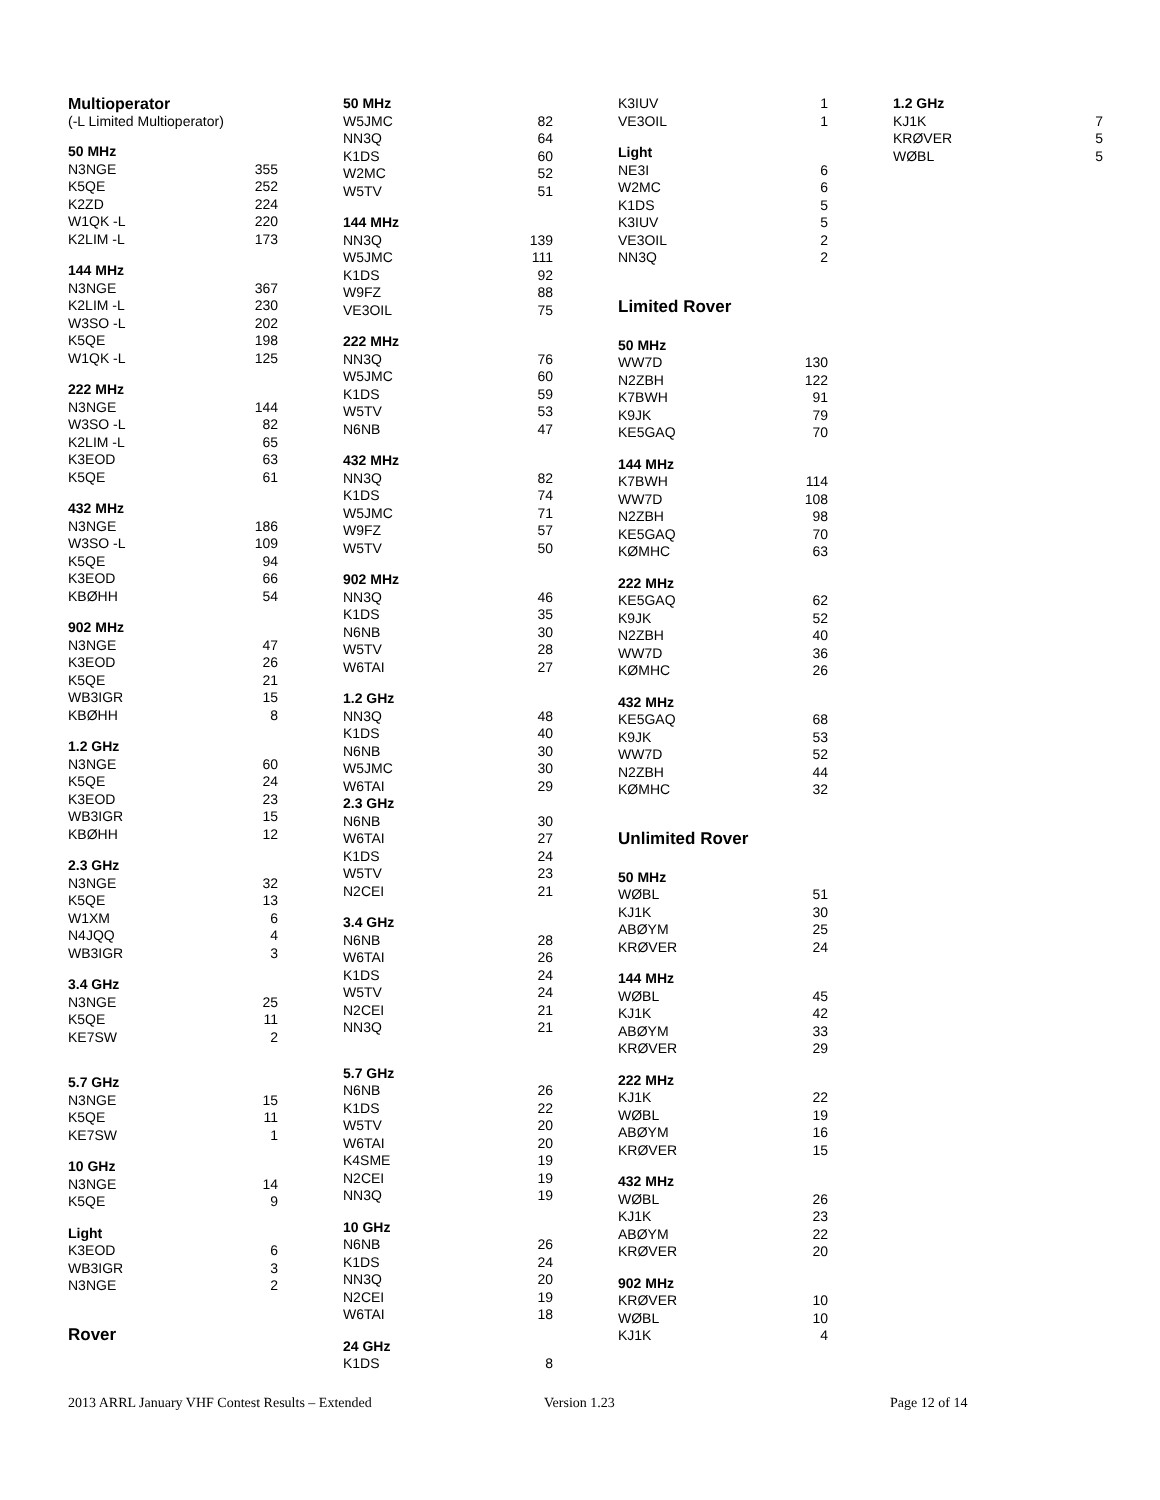Multioperator
(-L Limited Multioperator)
| 50 MHz | |
| N3NGE | 355 |
| K5QE | 252 |
| K2ZD | 224 |
| W1QK -L | 220 |
| K2LIM -L | 173 |
| 144 MHz | |
| N3NGE | 367 |
| K2LIM -L | 230 |
| W3SO -L | 202 |
| K5QE | 198 |
| W1QK -L | 125 |
| 222 MHz | |
| N3NGE | 144 |
| W3SO -L | 82 |
| K2LIM -L | 65 |
| K3EOD | 63 |
| K5QE | 61 |
| 432 MHz | |
| N3NGE | 186 |
| W3SO -L | 109 |
| K5QE | 94 |
| K3EOD | 66 |
| KBØHH | 54 |
| 902 MHz | |
| N3NGE | 47 |
| K3EOD | 26 |
| K5QE | 21 |
| WB3IGR | 15 |
| KBØHH | 8 |
| 1.2 GHz | |
| N3NGE | 60 |
| K5QE | 24 |
| K3EOD | 23 |
| WB3IGR | 15 |
| KBØHH | 12 |
| 2.3 GHz | |
| N3NGE | 32 |
| K5QE | 13 |
| W1XM | 6 |
| N4JQQ | 4 |
| WB3IGR | 3 |
| 3.4 GHz | |
| N3NGE | 25 |
| K5QE | 11 |
| KE7SW | 2 |
| 5.7 GHz | |
| N3NGE | 15 |
| K5QE | 11 |
| KE7SW | 1 |
| 10 GHz | |
| N3NGE | 14 |
| K5QE | 9 |
| Light | |
| K3EOD | 6 |
| WB3IGR | 3 |
| N3NGE | 2 |
Rover
| 50 MHz | |
| W5JMC | 82 |
| NN3Q | 64 |
| K1DS | 60 |
| W2MC | 52 |
| W5TV | 51 |
| 144 MHz | |
| NN3Q | 139 |
| W5JMC | 111 |
| K1DS | 92 |
| W9FZ | 88 |
| VE3OIL | 75 |
| 222 MHz | |
| NN3Q | 76 |
| W5JMC | 60 |
| K1DS | 59 |
| W5TV | 53 |
| N6NB | 47 |
| 432 MHz | |
| NN3Q | 82 |
| K1DS | 74 |
| W5JMC | 71 |
| W9FZ | 57 |
| W5TV | 50 |
| 902 MHz | |
| NN3Q | 46 |
| K1DS | 35 |
| N6NB | 30 |
| W5TV | 28 |
| W6TAI | 27 |
| 1.2 GHz | |
| NN3Q | 48 |
| K1DS | 40 |
| N6NB | 30 |
| W5JMC | 30 |
| W6TAI | 29 |
| 2.3 GHz | |
| N6NB | 30 |
| W6TAI | 27 |
| K1DS | 24 |
| W5TV | 23 |
| N2CEI | 21 |
| 3.4 GHz | |
| N6NB | 28 |
| W6TAI | 26 |
| K1DS | 24 |
| W5TV | 24 |
| N2CEI | 21 |
| NN3Q | 21 |
| 5.7 GHz | |
| N6NB | 26 |
| K1DS | 22 |
| W5TV | 20 |
| W6TAI | 20 |
| K4SME | 19 |
| N2CEI | 19 |
| NN3Q | 19 |
| 10 GHz | |
| N6NB | 26 |
| K1DS | 24 |
| NN3Q | 20 |
| N2CEI | 19 |
| W6TAI | 18 |
| 24 GHz | |
| K1DS | 8 |
| K3IUV | 1 |
| VE3OIL | 1 |
| Light | |
| NE3I | 6 |
| W2MC | 6 |
| K1DS | 5 |
| K3IUV | 5 |
| VE3OIL | 2 |
| NN3Q | 2 |
Limited Rover
| 50 MHz | |
| WW7D | 130 |
| N2ZBH | 122 |
| K7BWH | 91 |
| K9JK | 79 |
| KE5GAQ | 70 |
| 144 MHz | |
| K7BWH | 114 |
| WW7D | 108 |
| N2ZBH | 98 |
| KE5GAQ | 70 |
| KØMHC | 63 |
| 222 MHz | |
| KE5GAQ | 62 |
| K9JK | 52 |
| N2ZBH | 40 |
| WW7D | 36 |
| KØMHC | 26 |
| 432 MHz | |
| KE5GAQ | 68 |
| K9JK | 53 |
| WW7D | 52 |
| N2ZBH | 44 |
| KØMHC | 32 |
Unlimited Rover
| 50 MHz | |
| WØBL | 51 |
| KJ1K | 30 |
| ABØYM | 25 |
| KRØVER | 24 |
| 144 MHz | |
| WØBL | 45 |
| KJ1K | 42 |
| ABØYM | 33 |
| KRØVER | 29 |
| 222 MHz | |
| KJ1K | 22 |
| WØBL | 19 |
| ABØYM | 16 |
| KRØVER | 15 |
| 432 MHz | |
| WØBL | 26 |
| KJ1K | 23 |
| ABØYM | 22 |
| KRØVER | 20 |
| 902 MHz | |
| KRØVER | 10 |
| WØBL | 10 |
| KJ1K | 4 |
| 1.2 GHz | |
| KJ1K | 7 |
| KRØVER | 5 |
| WØBL | 5 |
2013 ARRL January VHF Contest Results – Extended Version 1.23 Page 12 of 14